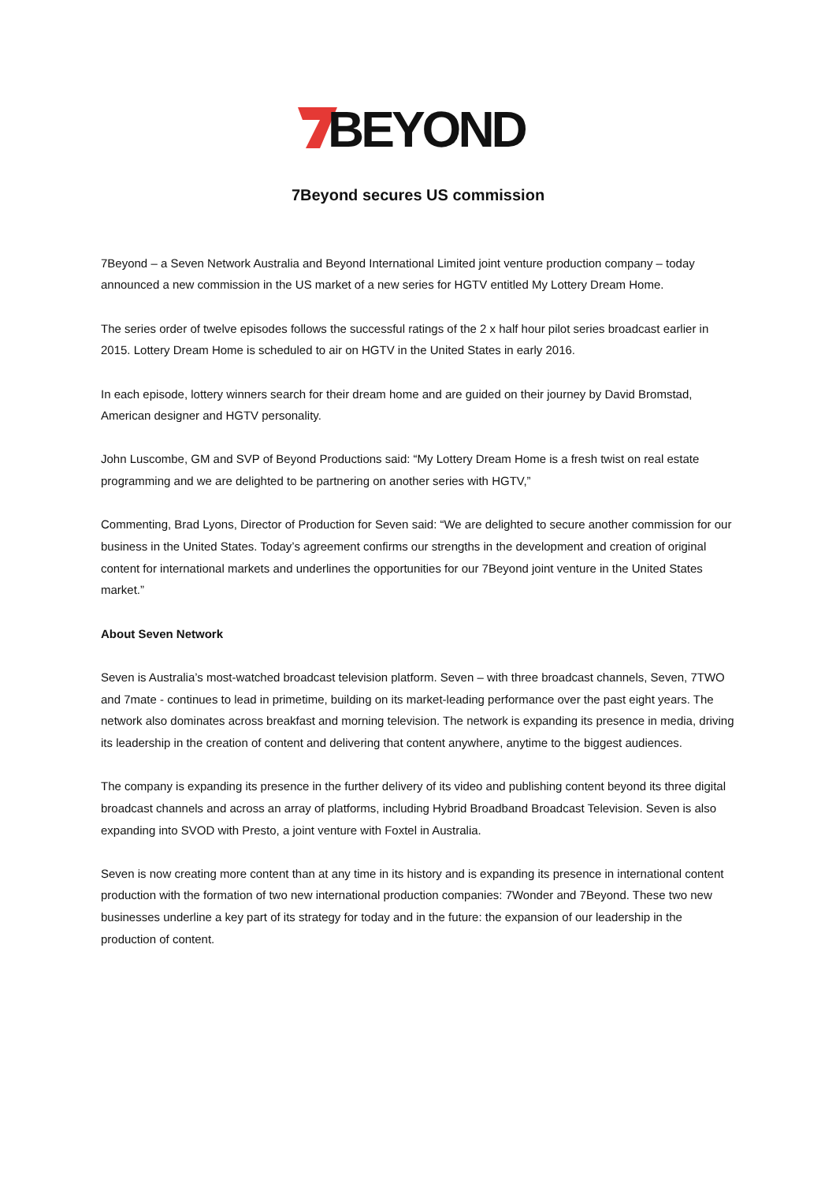BEYOND
7Beyond secures US commission
7Beyond – a Seven Network Australia and Beyond International Limited joint venture production company – today announced a new commission in the US market of a new series for HGTV entitled My Lottery Dream Home.
The series order of twelve episodes follows the successful ratings of the 2 x half hour pilot series broadcast earlier in 2015. Lottery Dream Home is scheduled to air on HGTV in the United States in early 2016.
In each episode, lottery winners search for their dream home and are guided on their journey by David Bromstad, American designer and HGTV personality.
John Luscombe, GM and SVP of Beyond Productions said: “My Lottery Dream Home is a fresh twist on real estate programming and we are delighted to be partnering on another series with HGTV,”
Commenting, Brad Lyons, Director of Production for Seven said: “We are delighted to secure another commission for our business in the United States. Today’s agreement confirms our strengths in the development and creation of original content for international markets and underlines the opportunities for our 7Beyond joint venture in the United States market.”
About Seven Network
Seven is Australia’s most-watched broadcast television platform. Seven – with three broadcast channels, Seven, 7TWO and 7mate - continues to lead in primetime, building on its market-leading performance over the past eight years. The network also dominates across breakfast and morning television. The network is expanding its presence in media, driving its leadership in the creation of content and delivering that content anywhere, anytime to the biggest audiences.
The company is expanding its presence in the further delivery of its video and publishing content beyond its three digital broadcast channels and across an array of platforms, including Hybrid Broadband Broadcast Television. Seven is also expanding into SVOD with Presto, a joint venture with Foxtel in Australia.
Seven is now creating more content than at any time in its history and is expanding its presence in international content production with the formation of two new international production companies: 7Wonder and 7Beyond. These two new businesses underline a key part of its strategy for today and in the future: the expansion of our leadership in the production of content.